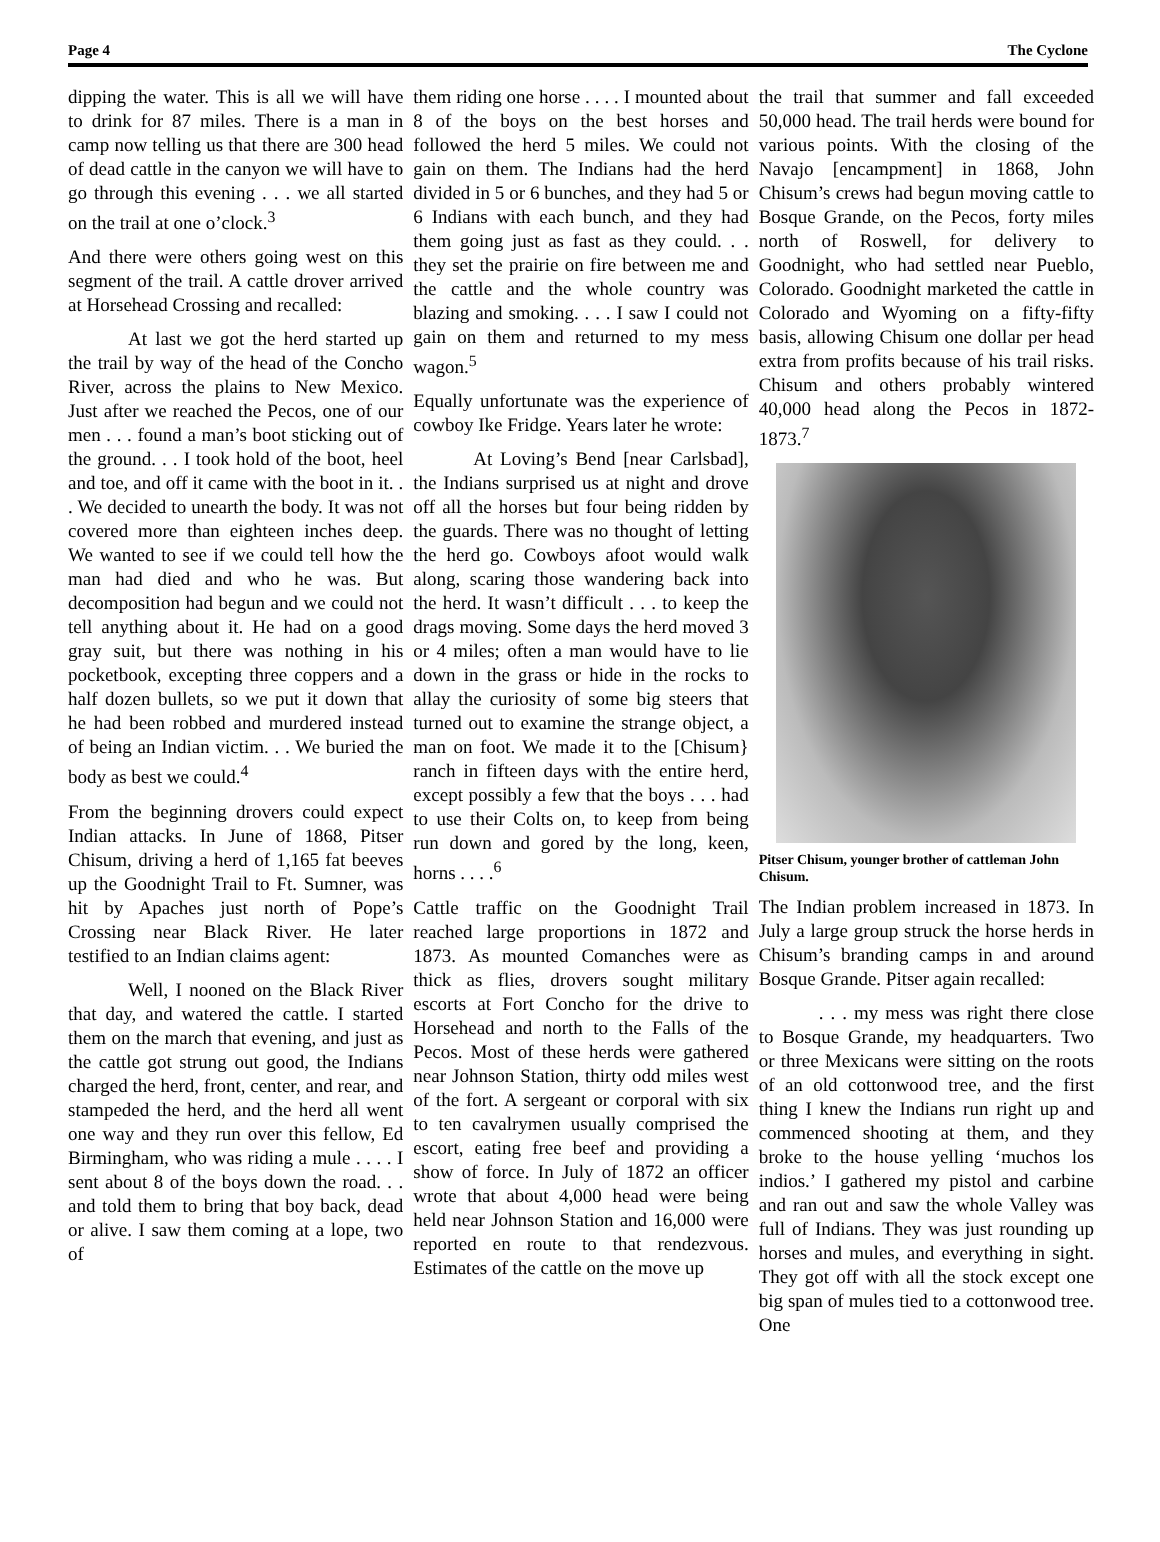Page 4 The Cyclone
dipping the water. This is all we will have to drink for 87 miles. There is a man in camp now telling us that there are 300 head of dead cattle in the canyon we will have to go through this evening . . . we all started on the trail at one o’clock.<sup>3</sup>
And there were others going west on this segment of the trail. A cattle drover arrived at Horsehead Crossing and recalled:
At last we got the herd started up the trail by way of the head of the Concho River, across the plains to New Mexico. Just after we reached the Pecos, one of our men . . . found a man’s boot sticking out of the ground. . . I took hold of the boot, heel and toe, and off it came with the boot in it. . . We decided to unearth the body. It was not covered more than eighteen inches deep. We wanted to see if we could tell how the man had died and who he was. But decomposition had begun and we could not tell anything about it. He had on a good gray suit, but there was nothing in his pocketbook, excepting three coppers and a half dozen bullets, so we put it down that he had been robbed and murdered instead of being an Indian victim. . . We buried the body as best we could.<sup>4</sup>
From the beginning drovers could expect Indian attacks. In June of 1868, Pitser Chisum, driving a herd of 1,165 fat beeves up the Goodnight Trail to Ft. Sumner, was hit by Apaches just north of Pope’s Crossing near Black River. He later testified to an Indian claims agent:
Well, I nooned on the Black River that day, and watered the cattle. I started them on the march that evening, and just as the cattle got strung out good, the Indians charged the herd, front, center, and rear, and stampeded the herd, and the herd all went one way and they run over this fellow, Ed Birmingham, who was riding a mule . . . . I sent about 8 of the boys down the road. . . and told them to bring that boy back, dead or alive. I saw them coming at a lope, two of
them riding one horse . . . . I mounted about 8 of the boys on the best horses and followed the herd 5 miles. We could not gain on them. The Indians had the herd divided in 5 or 6 bunches, and they had 5 or 6 Indians with each bunch, and they had them going just as fast as they could. . . they set the prairie on fire between me and the cattle and the whole country was blazing and smoking. . . . I saw I could not gain on them and returned to my mess wagon.<sup>5</sup>
Equally unfortunate was the experience of cowboy Ike Fridge. Years later he wrote:
At Loving’s Bend [near Carlsbad], the Indians surprised us at night and drove off all the horses but four being ridden by the guards. There was no thought of letting the herd go. Cowboys afoot would walk along, scaring those wandering back into the herd. It wasn’t difficult . . . to keep the drags moving. Some days the herd moved 3 or 4 miles; often a man would have to lie down in the grass or hide in the rocks to allay the curiosity of some big steers that turned out to examine the strange object, a man on foot. We made it to the [Chisum} ranch in fifteen days with the entire herd, except possibly a few that the boys . . . had to use their Colts on, to keep from being run down and gored by the long, keen, horns . . . .<sup>6</sup>
Cattle traffic on the Goodnight Trail reached large proportions in 1872 and 1873. As mounted Comanches were as thick as flies, drovers sought military escorts at Fort Concho for the drive to Horsehead and north to the Falls of the Pecos. Most of these herds were gathered near Johnson Station, thirty odd miles west of the fort. A sergeant or corporal with six to ten cavalrymen usually comprised the escort, eating free beef and providing a show of force. In July of 1872 an officer wrote that about 4,000 head were being held near Johnson Station and 16,000 were reported en route to that rendezvous. Estimates of the cattle on the move up
the trail that summer and fall exceeded 50,000 head. The trail herds were bound for various points. With the closing of the Navajo [encampment] in 1868, John Chisum’s crews had begun moving cattle to Bosque Grande, on the Pecos, forty miles north of Roswell, for delivery to Goodnight, who had settled near Pueblo, Colorado. Goodnight marketed the cattle in Colorado and Wyoming on a fifty-fifty basis, allowing Chisum one dollar per head extra from profits because of his trail risks. Chisum and others probably wintered 40,000 head along the Pecos in 1872-1873.<sup>7</sup>
Pitser Chisum, younger brother of cattleman John Chisum.
The Indian problem increased in 1873. In July a large group struck the horse herds in Chisum’s branding camps in and around Bosque Grande. Pitser again recalled:
. . . my mess was right there close to Bosque Grande, my headquarters. Two or three Mexicans were sitting on the roots of an old cottonwood tree, and the first thing I knew the Indians run right up and commenced shooting at them, and they broke to the house yelling ‘muchos los indios.’ I gathered my pistol and carbine and ran out and saw the whole Valley was full of Indians. They was just rounding up horses and mules, and everything in sight. They got off with all the stock except one big span of mules tied to a cottonwood tree. One